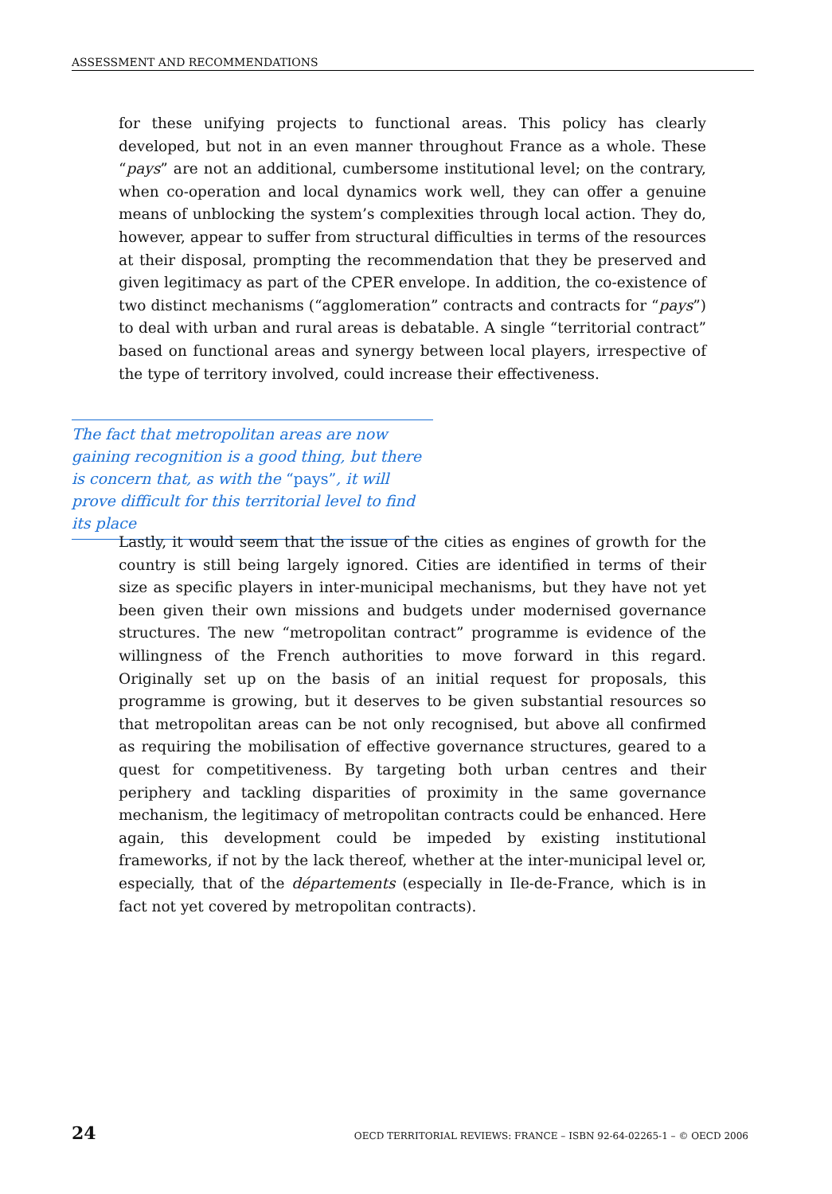ASSESSMENT AND RECOMMENDATIONS
for these unifying projects to functional areas. This policy has clearly developed, but not in an even manner throughout France as a whole. These “pays” are not an additional, cumbersome institutional level; on the contrary, when co-operation and local dynamics work well, they can offer a genuine means of unblocking the system’s complexities through local action. They do, however, appear to suffer from structural difficulties in terms of the resources at their disposal, prompting the recommendation that they be preserved and given legitimacy as part of the CPER envelope. In addition, the co-existence of two distinct mechanisms (“agglomeration” contracts and contracts for “pays”) to deal with urban and rural areas is debatable. A single “territorial contract” based on functional areas and synergy between local players, irrespective of the type of territory involved, could increase their effectiveness.
The fact that metropolitan areas are now gaining recognition is a good thing, but there is concern that, as with the “pays”, it will prove difficult for this territorial level to find its place
Lastly, it would seem that the issue of the cities as engines of growth for the country is still being largely ignored. Cities are identified in terms of their size as specific players in inter-municipal mechanisms, but they have not yet been given their own missions and budgets under modernised governance structures. The new “metropolitan contract” programme is evidence of the willingness of the French authorities to move forward in this regard. Originally set up on the basis of an initial request for proposals, this programme is growing, but it deserves to be given substantial resources so that metropolitan areas can be not only recognised, but above all confirmed as requiring the mobilisation of effective governance structures, geared to a quest for competitiveness. By targeting both urban centres and their periphery and tackling disparities of proximity in the same governance mechanism, the legitimacy of metropolitan contracts could be enhanced. Here again, this development could be impeded by existing institutional frameworks, if not by the lack thereof, whether at the inter-municipal level or, especially, that of the départements (especially in Ile-de-France, which is in fact not yet covered by metropolitan contracts).
24 OECD TERRITORIAL REVIEWS: FRANCE – ISBN 92-64-02265-1 – © OECD 2006